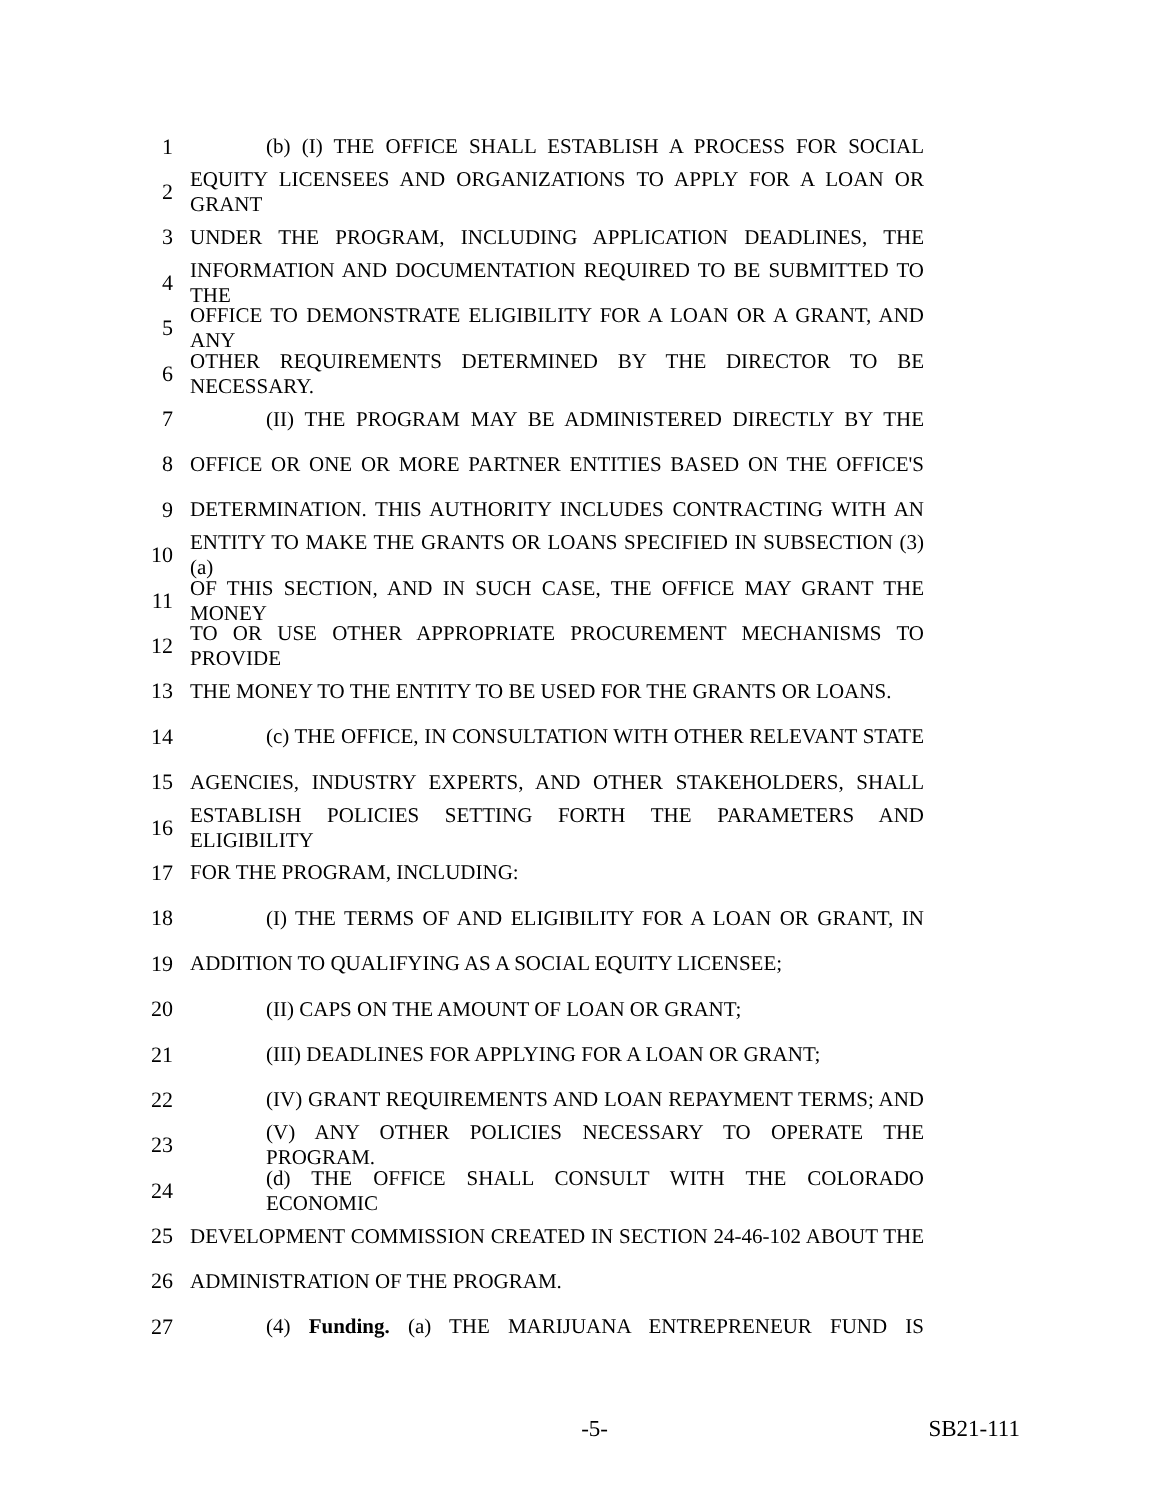1 (b) (I) THE OFFICE SHALL ESTABLISH A PROCESS FOR SOCIAL
2 EQUITY LICENSEES AND ORGANIZATIONS TO APPLY FOR A LOAN OR GRANT
3 UNDER THE PROGRAM, INCLUDING APPLICATION DEADLINES, THE
4 INFORMATION AND DOCUMENTATION REQUIRED TO BE SUBMITTED TO THE
5 OFFICE TO DEMONSTRATE ELIGIBILITY FOR A LOAN OR A GRANT, AND ANY
6 OTHER REQUIREMENTS DETERMINED BY THE DIRECTOR TO BE NECESSARY.
7 (II) THE PROGRAM MAY BE ADMINISTERED DIRECTLY BY THE
8 OFFICE OR ONE OR MORE PARTNER ENTITIES BASED ON THE OFFICE'S
9 DETERMINATION. THIS AUTHORITY INCLUDES CONTRACTING WITH AN
10 ENTITY TO MAKE THE GRANTS OR LOANS SPECIFIED IN SUBSECTION (3)(a)
11 OF THIS SECTION, AND IN SUCH CASE, THE OFFICE MAY GRANT THE MONEY
12 TO OR USE OTHER APPROPRIATE PROCUREMENT MECHANISMS TO PROVIDE
13 THE MONEY TO THE ENTITY TO BE USED FOR THE GRANTS OR LOANS.
14 (c) THE OFFICE, IN CONSULTATION WITH OTHER RELEVANT STATE
15 AGENCIES, INDUSTRY EXPERTS, AND OTHER STAKEHOLDERS, SHALL
16 ESTABLISH POLICIES SETTING FORTH THE PARAMETERS AND ELIGIBILITY
17 FOR THE PROGRAM, INCLUDING:
18 (I) THE TERMS OF AND ELIGIBILITY FOR A LOAN OR GRANT, IN
19 ADDITION TO QUALIFYING AS A SOCIAL EQUITY LICENSEE;
20 (II) CAPS ON THE AMOUNT OF LOAN OR GRANT;
21 (III) DEADLINES FOR APPLYING FOR A LOAN OR GRANT;
22 (IV) GRANT REQUIREMENTS AND LOAN REPAYMENT TERMS; AND
23 (V) ANY OTHER POLICIES NECESSARY TO OPERATE THE PROGRAM.
24 (d) THE OFFICE SHALL CONSULT WITH THE COLORADO ECONOMIC
25 DEVELOPMENT COMMISSION CREATED IN SECTION 24-46-102 ABOUT THE
26 ADMINISTRATION OF THE PROGRAM.
27 (4) Funding. (a) THE MARIJUANA ENTREPRENEUR FUND IS
-5- SB21-111